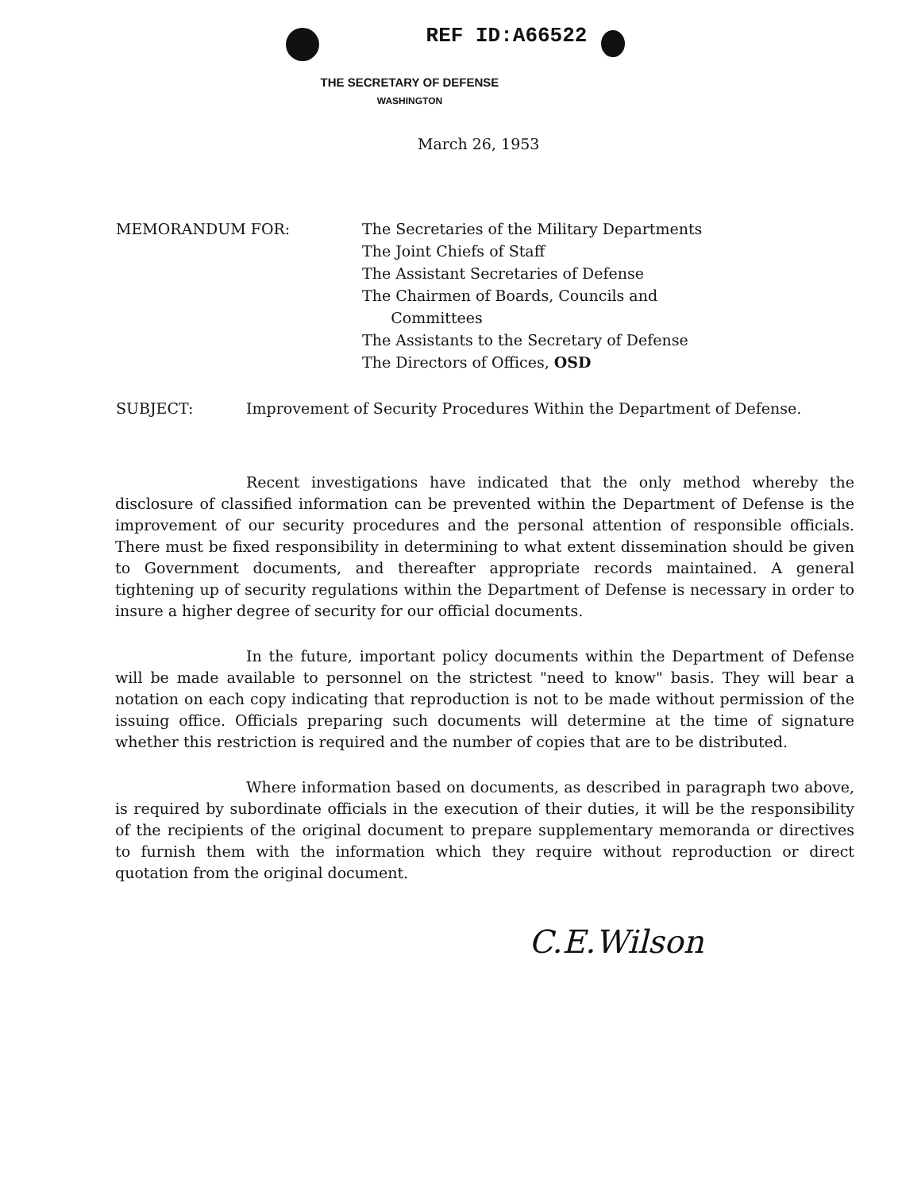REF ID:A66522
THE SECRETARY OF DEFENSE
WASHINGTON
March 26, 1953
MEMORANDUM FOR: The Secretaries of the Military Departments
The Joint Chiefs of Staff
The Assistant Secretaries of Defense
The Chairmen of Boards, Councils and
Committees
The Assistants to the Secretary of Defense
The Directors of Offices, OSD
SUBJECT: Improvement of Security Procedures Within the Department of Defense.
Recent investigations have indicated that the only method whereby the disclosure of classified information can be prevented within the Department of Defense is the improvement of our security procedures and the personal attention of responsible officials. There must be fixed responsibility in determining to what extent dissemination should be given to Government documents, and thereafter appropriate records maintained. A general tightening up of security regulations within the Department of Defense is necessary in order to insure a higher degree of security for our official documents.
In the future, important policy documents within the Department of Defense will be made available to personnel on the strictest "need to know" basis. They will bear a notation on each copy indicating that reproduction is not to be made without permission of the issuing office. Officials preparing such documents will determine at the time of signature whether this restriction is required and the number of copies that are to be distributed.
Where information based on documents, as described in paragraph two above, is required by subordinate officials in the execution of their duties, it will be the responsibility of the recipients of the original document to prepare supplementary memoranda or directives to furnish them with the information which they require without reproduction or direct quotation from the original document.
C.E.Wilson